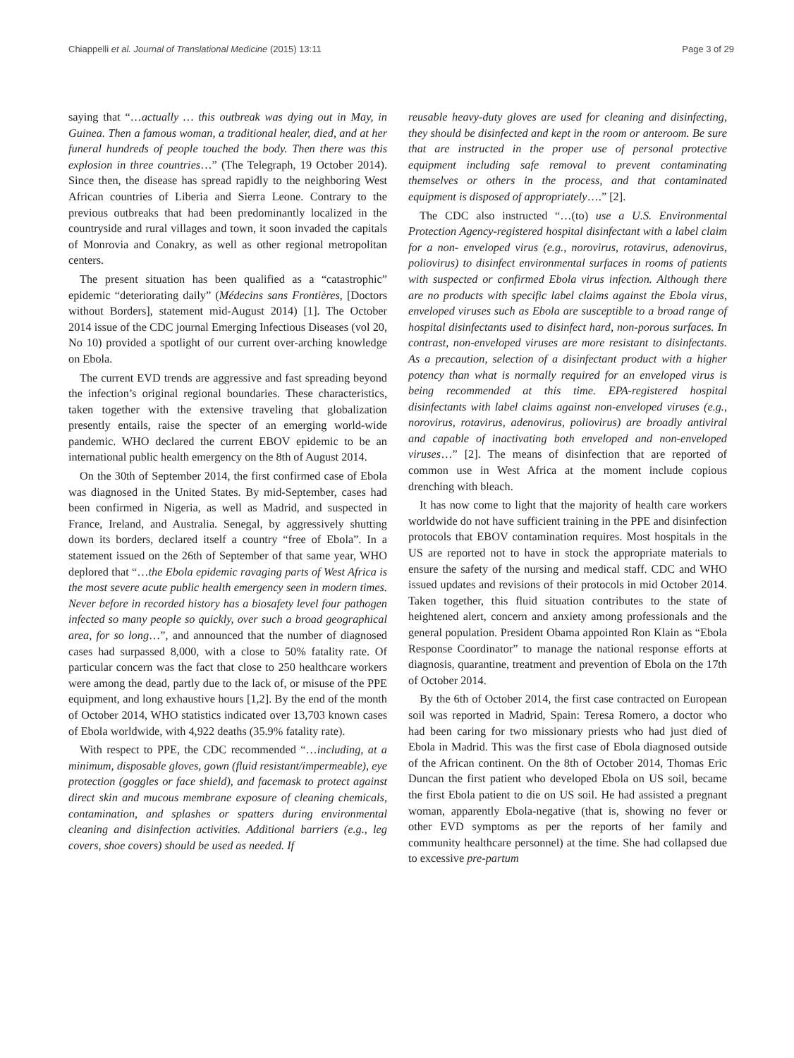Chiappelli et al. Journal of Translational Medicine (2015) 13:11 Page 3 of 29
saying that “…actually … this outbreak was dying out in May, in Guinea. Then a famous woman, a traditional healer, died, and at her funeral hundreds of people touched the body. Then there was this explosion in three countries…” (The Telegraph, 19 October 2014). Since then, the disease has spread rapidly to the neighboring West African countries of Liberia and Sierra Leone. Contrary to the previous outbreaks that had been predominantly localized in the countryside and rural villages and town, it soon invaded the capitals of Monrovia and Conakry, as well as other regional metropolitan centers.
The present situation has been qualified as a “catastrophic” epidemic “deteriorating daily” (Médecins sans Frontières, [Doctors without Borders], statement mid-August 2014) [1]. The October 2014 issue of the CDC journal Emerging Infectious Diseases (vol 20, No 10) provided a spotlight of our current over-arching knowledge on Ebola.
The current EVD trends are aggressive and fast spreading beyond the infection’s original regional boundaries. These characteristics, taken together with the extensive traveling that globalization presently entails, raise the specter of an emerging world-wide pandemic. WHO declared the current EBOV epidemic to be an international public health emergency on the 8th of August 2014.
On the 30th of September 2014, the first confirmed case of Ebola was diagnosed in the United States. By mid-September, cases had been confirmed in Nigeria, as well as Madrid, and suspected in France, Ireland, and Australia. Senegal, by aggressively shutting down its borders, declared itself a country “free of Ebola”. In a statement issued on the 26th of September of that same year, WHO deplored that “…the Ebola epidemic ravaging parts of West Africa is the most severe acute public health emergency seen in modern times. Never before in recorded history has a biosafety level four pathogen infected so many people so quickly, over such a broad geographical area, for so long…”, and announced that the number of diagnosed cases had surpassed 8,000, with a close to 50% fatality rate. Of particular concern was the fact that close to 250 healthcare workers were among the dead, partly due to the lack of, or misuse of the PPE equipment, and long exhaustive hours [1,2]. By the end of the month of October 2014, WHO statistics indicated over 13,703 known cases of Ebola worldwide, with 4,922 deaths (35.9% fatality rate).
With respect to PPE, the CDC recommended “…including, at a minimum, disposable gloves, gown (fluid resistant/impermeable), eye protection (goggles or face shield), and facemask to protect against direct skin and mucous membrane exposure of cleaning chemicals, contamination, and splashes or spatters during environmental cleaning and disinfection activities. Additional barriers (e.g., leg covers, shoe covers) should be used as needed. If
reusable heavy-duty gloves are used for cleaning and disinfecting, they should be disinfected and kept in the room or anteroom. Be sure that are instructed in the proper use of personal protective equipment including safe removal to prevent contaminating themselves or others in the process, and that contaminated equipment is disposed of appropriately….” [2].
The CDC also instructed “…(to) use a U.S. Environmental Protection Agency-registered hospital disinfectant with a label claim for a non- enveloped virus (e.g., norovirus, rotavirus, adenovirus, poliovirus) to disinfect environmental surfaces in rooms of patients with suspected or confirmed Ebola virus infection. Although there are no products with specific label claims against the Ebola virus, enveloped viruses such as Ebola are susceptible to a broad range of hospital disinfectants used to disinfect hard, non-porous surfaces. In contrast, non-enveloped viruses are more resistant to disinfectants. As a precaution, selection of a disinfectant product with a higher potency than what is normally required for an enveloped virus is being recommended at this time. EPA-registered hospital disinfectants with label claims against non-enveloped viruses (e.g., norovirus, rotavirus, adenovirus, poliovirus) are broadly antiviral and capable of inactivating both enveloped and non-enveloped viruses…” [2]. The means of disinfection that are reported of common use in West Africa at the moment include copious drenching with bleach.
It has now come to light that the majority of health care workers worldwide do not have sufficient training in the PPE and disinfection protocols that EBOV contamination requires. Most hospitals in the US are reported not to have in stock the appropriate materials to ensure the safety of the nursing and medical staff. CDC and WHO issued updates and revisions of their protocols in mid October 2014. Taken together, this fluid situation contributes to the state of heightened alert, concern and anxiety among professionals and the general population. President Obama appointed Ron Klain as “Ebola Response Coordinator” to manage the national response efforts at diagnosis, quarantine, treatment and prevention of Ebola on the 17th of October 2014.
By the 6th of October 2014, the first case contracted on European soil was reported in Madrid, Spain: Teresa Romero, a doctor who had been caring for two missionary priests who had just died of Ebola in Madrid. This was the first case of Ebola diagnosed outside of the African continent. On the 8th of October 2014, Thomas Eric Duncan the first patient who developed Ebola on US soil, became the first Ebola patient to die on US soil. He had assisted a pregnant woman, apparently Ebola-negative (that is, showing no fever or other EVD symptoms as per the reports of her family and community healthcare personnel) at the time. She had collapsed due to excessive pre-partum